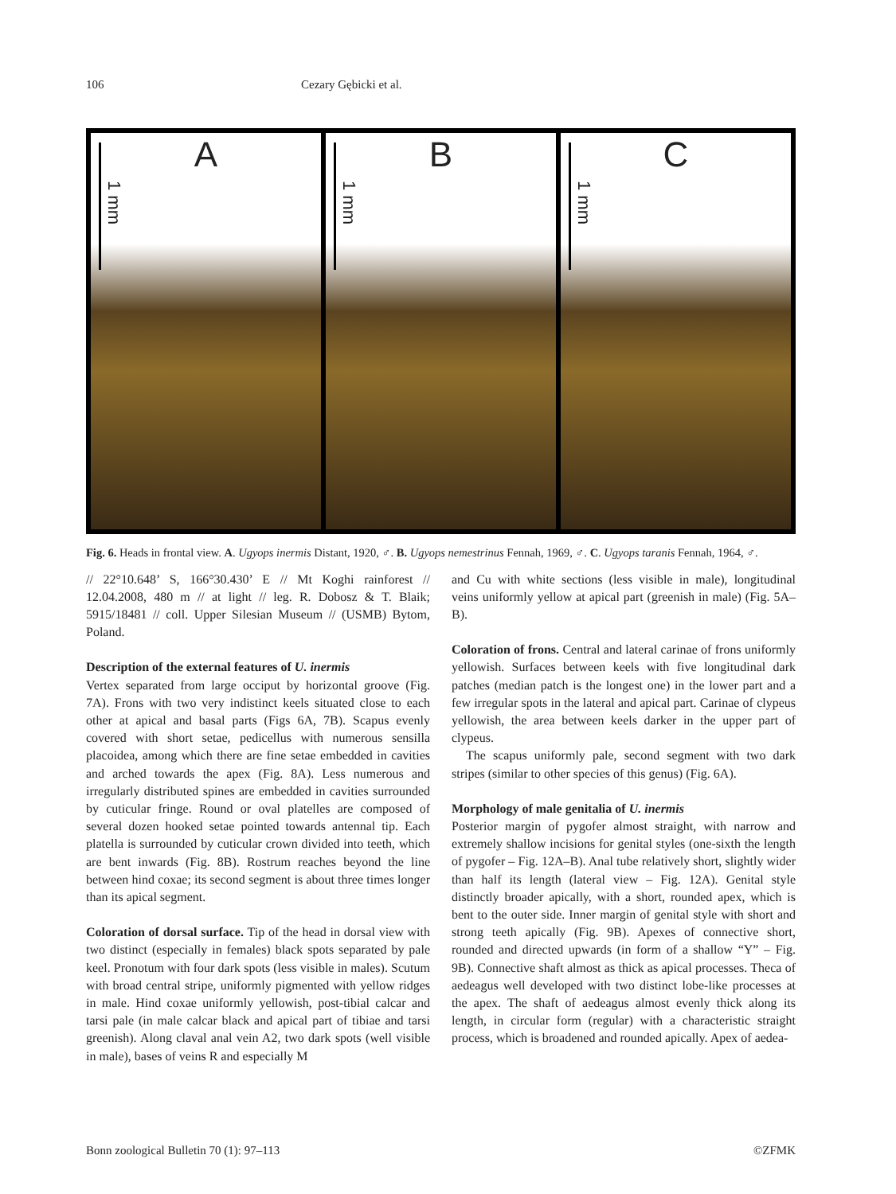106 Cezary Gębicki et al.
A
1 mm
B
1 mm
C
1 mm
Fig. 6. Heads in frontal view. A. Ugyops inermis Distant, 1920, ♂. B. Ugyops nemestrinus Fennah, 1969, ♂. C. Ugyops taranis Fennah, 1964, ♂.
// 22°10.648’ S, 166°30.430’ E // Mt Koghi rainforest // 12.04.2008, 480 m // at light // leg. R. Dobosz & T. Blaik; 5915/18481 // coll. Upper Silesian Museum // (USMB) Bytom, Poland.
Description of the external features of U. inermis
Vertex separated from large occiput by horizontal groove (Fig. 7A). Frons with two very indistinct keels situated close to each other at apical and basal parts (Figs 6A, 7B). Scapus evenly covered with short setae, pedicellus with numerous sensilla placoidea, among which there are fine setae embedded in cavities and arched towards the apex (Fig. 8A). Less numerous and irregularly distributed spines are embedded in cavities surrounded by cuticular fringe. Round or oval platelles are composed of several dozen hooked setae pointed towards antennal tip. Each platella is surrounded by cuticular crown divided into teeth, which are bent inwards (Fig. 8B). Rostrum reaches beyond the line between hind coxae; its second segment is about three times longer than its apical segment.
Coloration of dorsal surface. Tip of the head in dorsal view with two distinct (especially in females) black spots separated by pale keel. Pronotum with four dark spots (less visible in males). Scutum with broad central stripe, uniformly pigmented with yellow ridges in male. Hind coxae uniformly yellowish, post-tibial calcar and tarsi pale (in male calcar black and apical part of tibiae and tarsi greenish). Along claval anal vein A2, two dark spots (well visible in male), bases of veins R and especially M
and Cu with white sections (less visible in male), longitudinal veins uniformly yellow at apical part (greenish in male) (Fig. 5A–B).
Coloration of frons. Central and lateral carinae of frons uniformly yellowish. Surfaces between keels with five longitudinal dark patches (median patch is the longest one) in the lower part and a few irregular spots in the lateral and apical part. Carinae of clypeus yellowish, the area between keels darker in the upper part of clypeus.
The scapus uniformly pale, second segment with two dark stripes (similar to other species of this genus) (Fig. 6A).
Morphology of male genitalia of U. inermis
Posterior margin of pygofer almost straight, with narrow and extremely shallow incisions for genital styles (one-sixth the length of pygofer – Fig. 12A–B). Anal tube relatively short, slightly wider than half its length (lateral view – Fig. 12A). Genital style distinctly broader apically, with a short, rounded apex, which is bent to the outer side. Inner margin of genital style with short and strong teeth apically (Fig. 9B). Apexes of connective short, rounded and directed upwards (in form of a shallow “Y” – Fig. 9B). Connective shaft almost as thick as apical processes. Theca of aedeagus well developed with two distinct lobe-like processes at the apex. The shaft of aedeagus almost evenly thick along its length, in circular form (regular) with a characteristic straight process, which is broadened and rounded apically. Apex of aedea-
Bonn zoological Bulletin 70 (1): 97–113 ©ZFMK